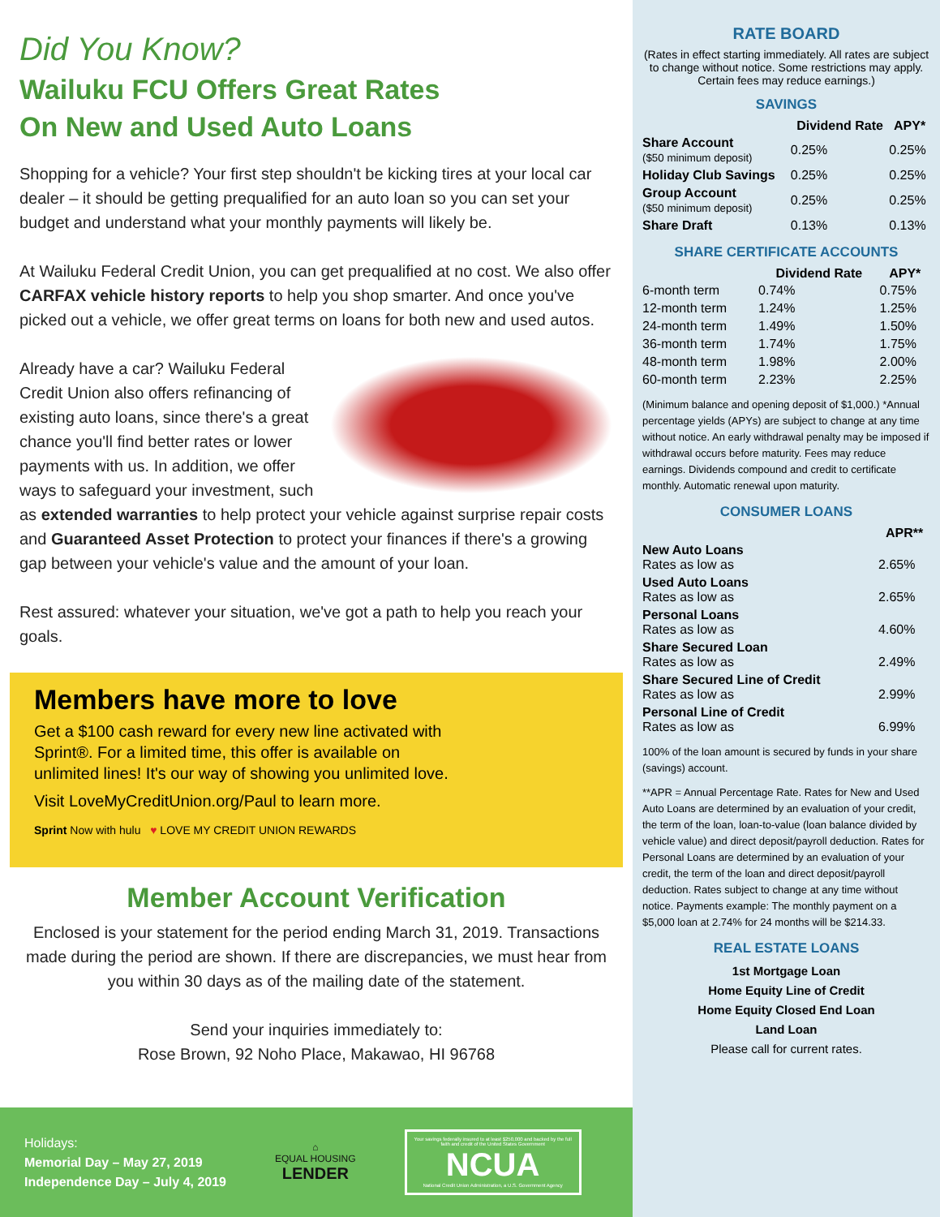Did You Know?
Wailuku FCU Offers Great Rates
On New and Used Auto Loans
Shopping for a vehicle? Your first step shouldn't be kicking tires at your local car dealer – it should be getting prequalified for an auto loan so you can set your budget and understand what your monthly payments will likely be.
At Wailuku Federal Credit Union, you can get prequalified at no cost. We also offer CARFAX vehicle history reports to help you shop smarter. And once you've picked out a vehicle, we offer great terms on loans for both new and used autos.
Already have a car? Wailuku Federal Credit Union also offers refinancing of existing auto loans, since there's a great chance you'll find better rates or lower payments with us. In addition, we offer ways to safeguard your investment, such as extended warranties to help protect your vehicle against surprise repair costs and Guaranteed Asset Protection to protect your finances if there's a growing gap between your vehicle's value and the amount of your loan.
Rest assured: whatever your situation, we've got a path to help you reach your goals.
Members have more to love
Get a $100 cash reward for every new line activated with Sprint®. For a limited time, this offer is available on unlimited lines! It's our way of showing you unlimited love.
Visit LoveMyCreditUnion.org/Paul to learn more.
Sprint Now with hulu ♥ LOVE MY CREDIT UNION REWARDS
Member Account Verification
Enclosed is your statement for the period ending March 31, 2019. Transactions made during the period are shown. If there are discrepancies, we must hear from you within 30 days as of the mailing date of the statement.
Send your inquiries immediately to:
Rose Brown, 92 Noho Place, Makawao, HI 96768
Holidays:
Memorial Day – May 27, 2019
Independence Day – July 4, 2019
⌂
EQUAL HOUSING
LENDER
Your savings federally insured to at least $250,000 and backed by the full faith and credit of the United States Government
NCUA
National Credit Union Administration, a U.S. Government Agency
RATE BOARD
(Rates in effect starting immediately. All rates are subject to change without notice. Some restrictions may apply. Certain fees may reduce earnings.)
SAVINGS
| | Dividend Rate | APY* |
| --- | --- | --- |
| Share Account ($50 minimum deposit) | 0.25% | 0.25% |
| Holiday Club Savings | 0.25% | 0.25% |
| Group Account ($50 minimum deposit) | 0.25% | 0.25% |
| Share Draft | 0.13% | 0.13% |
SHARE CERTIFICATE ACCOUNTS
| | Dividend Rate | APY* |
| --- | --- | --- |
| 6-month term | 0.74% | 0.75% |
| 12-month term | 1.24% | 1.25% |
| 24-month term | 1.49% | 1.50% |
| 36-month term | 1.74% | 1.75% |
| 48-month term | 1.98% | 2.00% |
| 60-month term | 2.23% | 2.25% |
(Minimum balance and opening deposit of $1,000.) *Annual percentage yields (APYs) are subject to change at any time without notice. An early withdrawal penalty may be imposed if withdrawal occurs before maturity. Fees may reduce earnings. Dividends compound and credit to certificate monthly. Automatic renewal upon maturity.
CONSUMER LOANS
| | APR** |
| --- | --- |
| New Auto Loans Rates as low as | 2.65% |
| Used Auto Loans Rates as low as | 2.65% |
| Personal Loans Rates as low as | 4.60% |
| Share Secured Loan Rates as low as | 2.49% |
| Share Secured Line of Credit Rates as low as | 2.99% |
| Personal Line of Credit Rates as low as | 6.99% |
100% of the loan amount is secured by funds in your share (savings) account.
**APR = Annual Percentage Rate. Rates for New and Used Auto Loans are determined by an evaluation of your credit, the term of the loan, loan-to-value (loan balance divided by vehicle value) and direct deposit/payroll deduction. Rates for Personal Loans are determined by an evaluation of your credit, the term of the loan and direct deposit/payroll deduction. Rates subject to change at any time without notice. Payments example: The monthly payment on a $5,000 loan at 2.74% for 24 months will be $214.33.
REAL ESTATE LOANS
1st Mortgage Loan
Home Equity Line of Credit
Home Equity Closed End Loan
Land Loan
Please call for current rates.